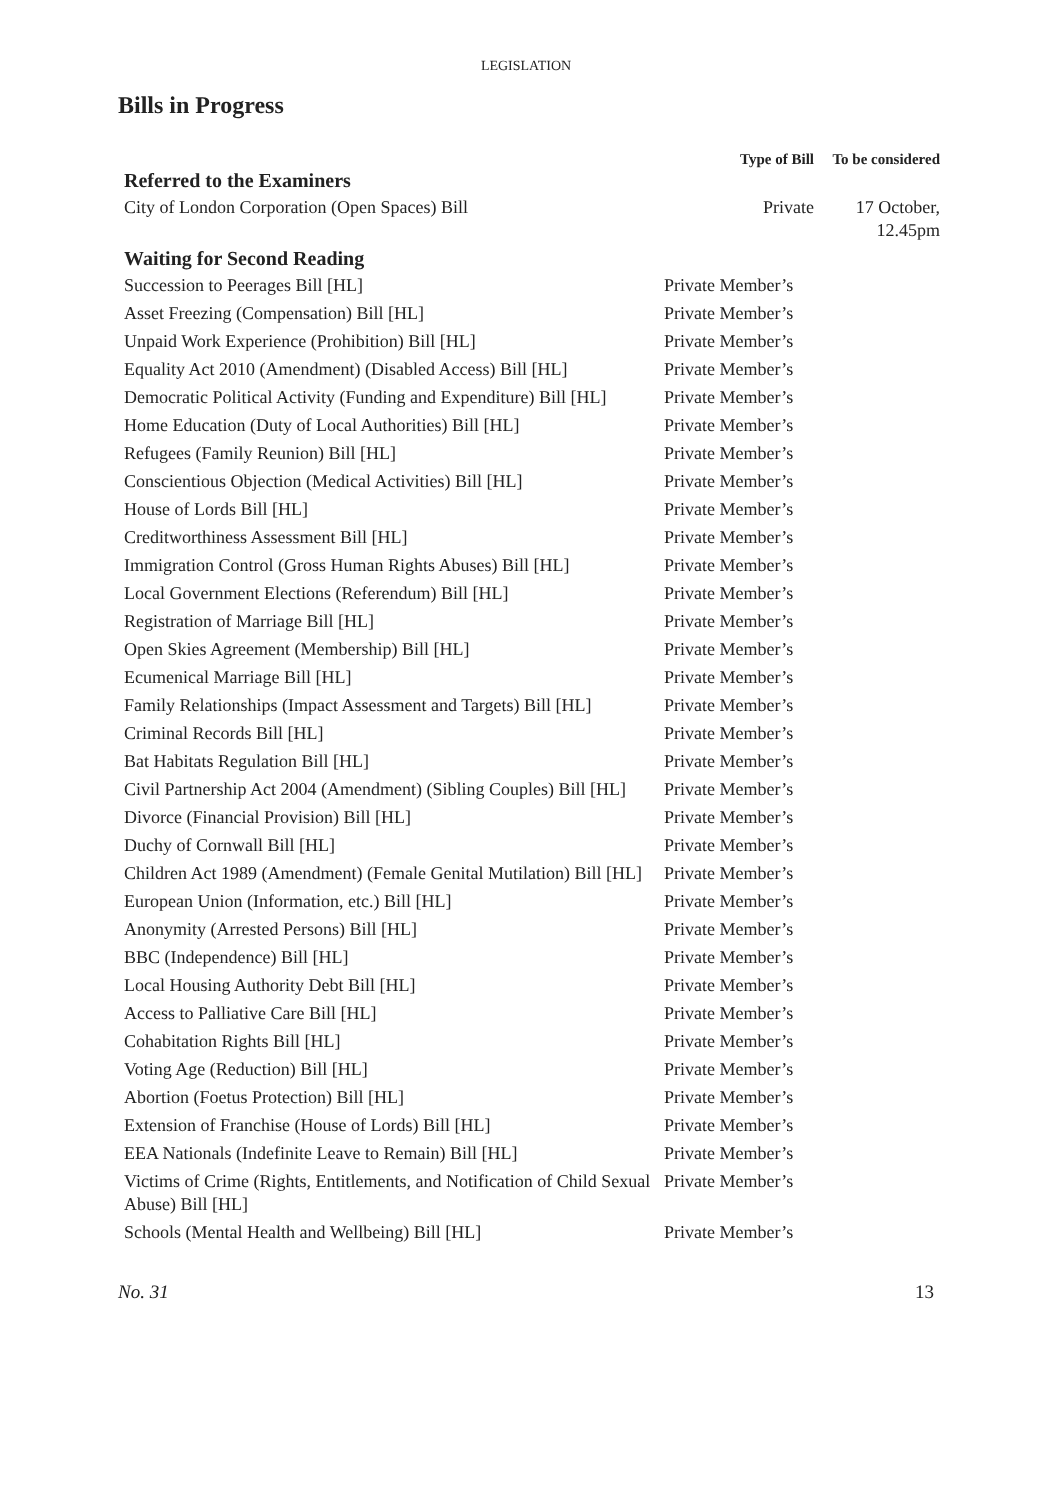LEGISLATION
Bills in Progress
| | Type of Bill | To be considered |
| --- | --- | --- |
| Referred to the Examiners | | |
| City of London Corporation (Open Spaces) Bill | Private | 17 October, 12.45pm |
| Waiting for Second Reading | | |
| Succession to Peerages Bill [HL] | Private Member’s | |
| Asset Freezing (Compensation) Bill [HL] | Private Member’s | |
| Unpaid Work Experience (Prohibition) Bill [HL] | Private Member’s | |
| Equality Act 2010 (Amendment) (Disabled Access) Bill [HL] | Private Member’s | |
| Democratic Political Activity (Funding and Expenditure) Bill [HL] | Private Member’s | |
| Home Education (Duty of Local Authorities) Bill [HL] | Private Member’s | |
| Refugees (Family Reunion) Bill [HL] | Private Member’s | |
| Conscientious Objection (Medical Activities) Bill [HL] | Private Member’s | |
| House of Lords Bill [HL] | Private Member’s | |
| Creditworthiness Assessment Bill [HL] | Private Member’s | |
| Immigration Control (Gross Human Rights Abuses) Bill [HL] | Private Member’s | |
| Local Government Elections (Referendum) Bill [HL] | Private Member’s | |
| Registration of Marriage Bill [HL] | Private Member’s | |
| Open Skies Agreement (Membership) Bill [HL] | Private Member’s | |
| Ecumenical Marriage Bill [HL] | Private Member’s | |
| Family Relationships (Impact Assessment and Targets) Bill [HL] | Private Member’s | |
| Criminal Records Bill [HL] | Private Member’s | |
| Bat Habitats Regulation Bill [HL] | Private Member’s | |
| Civil Partnership Act 2004 (Amendment) (Sibling Couples) Bill [HL] | Private Member’s | |
| Divorce (Financial Provision) Bill [HL] | Private Member’s | |
| Duchy of Cornwall Bill [HL] | Private Member’s | |
| Children Act 1989 (Amendment) (Female Genital Mutilation) Bill [HL] | Private Member’s | |
| European Union (Information, etc.) Bill [HL] | Private Member’s | |
| Anonymity (Arrested Persons) Bill [HL] | Private Member’s | |
| BBC (Independence) Bill [HL] | Private Member’s | |
| Local Housing Authority Debt Bill [HL] | Private Member’s | |
| Access to Palliative Care Bill [HL] | Private Member’s | |
| Cohabitation Rights Bill [HL] | Private Member’s | |
| Voting Age (Reduction) Bill [HL] | Private Member’s | |
| Abortion (Foetus Protection) Bill [HL] | Private Member’s | |
| Extension of Franchise (House of Lords) Bill [HL] | Private Member’s | |
| EEA Nationals (Indefinite Leave to Remain) Bill [HL] | Private Member’s | |
| Victims of Crime (Rights, Entitlements, and Notification of Child Sexual Abuse) Bill [HL] | Private Member’s | |
| Schools (Mental Health and Wellbeing) Bill [HL] | Private Member’s | |
No. 31 13